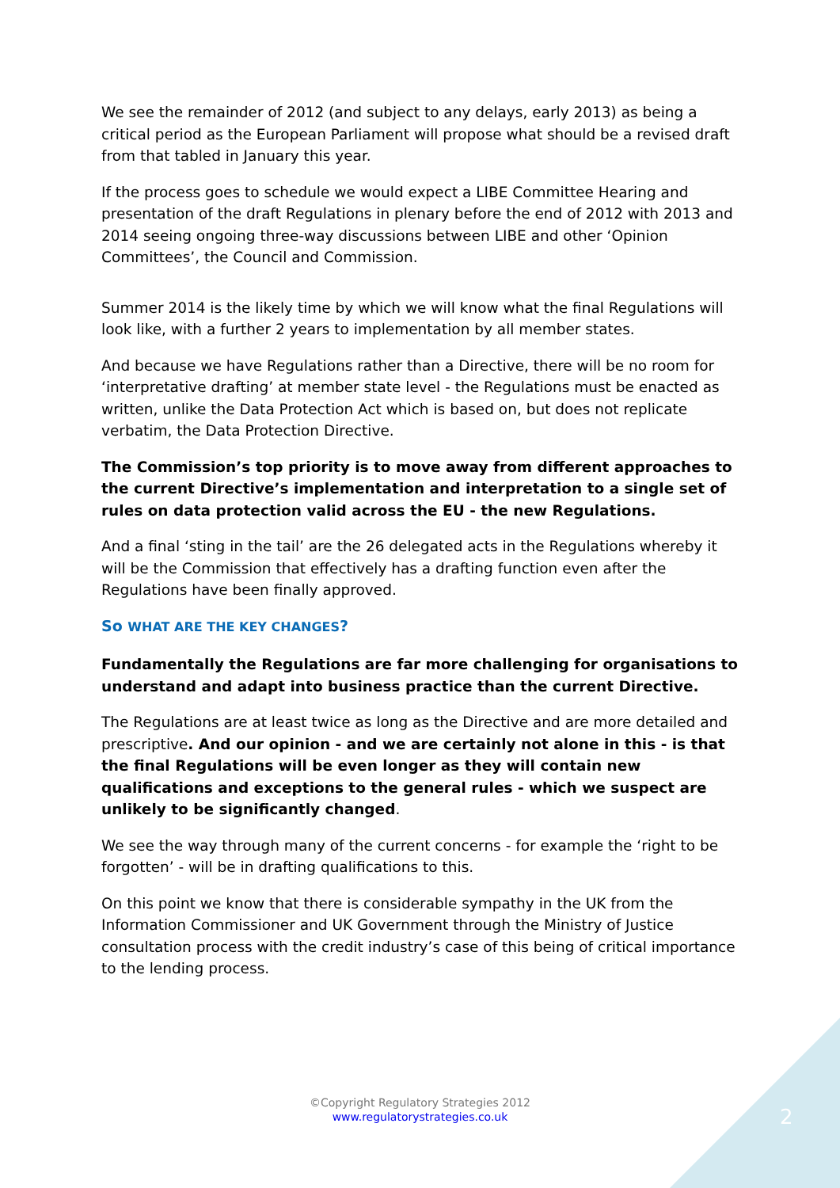We see the remainder of 2012 (and subject to any delays, early 2013) as being a critical period as the European Parliament will propose what should be a revised draft from that tabled in January this year.
If the process goes to schedule we would expect a LIBE Committee Hearing and presentation of the draft Regulations in plenary before the end of 2012 with 2013 and 2014 seeing ongoing three-way discussions between LIBE and other ‘Opinion Committees’, the Council and Commission.
Summer 2014 is the likely time by which we will know what the final Regulations will look like, with a further 2 years to implementation by all member states.
And because we have Regulations rather than a Directive, there will be no room for ‘interpretative drafting’ at member state level - the Regulations must be enacted as written, unlike the Data Protection Act which is based on, but does not replicate verbatim, the Data Protection Directive.
The Commission’s top priority is to move away from different approaches to the current Directive’s implementation and interpretation to a single set of rules on data protection valid across the EU - the new Regulations.
And a final ‘sting in the tail’ are the 26 delegated acts in the Regulations whereby it will be the Commission that effectively has a drafting function even after the Regulations have been finally approved.
So WHAT ARE THE KEY CHANGES?
Fundamentally the Regulations are far more challenging for organisations to understand and adapt into business practice than the current Directive.
The Regulations are at least twice as long as the Directive and are more detailed and prescriptive. And our opinion - and we are certainly not alone in this - is that the final Regulations will be even longer as they will contain new qualifications and exceptions to the general rules - which we suspect are unlikely to be significantly changed.
We see the way through many of the current concerns - for example the ‘right to be forgotten’ - will be in drafting qualifications to this.
On this point we know that there is considerable sympathy in the UK from the Information Commissioner and UK Government through the Ministry of Justice consultation process with the credit industry’s case of this being of critical importance to the lending process.
©Copyright Regulatory Strategies 2012
www.regulatorystrategies.co.uk
2